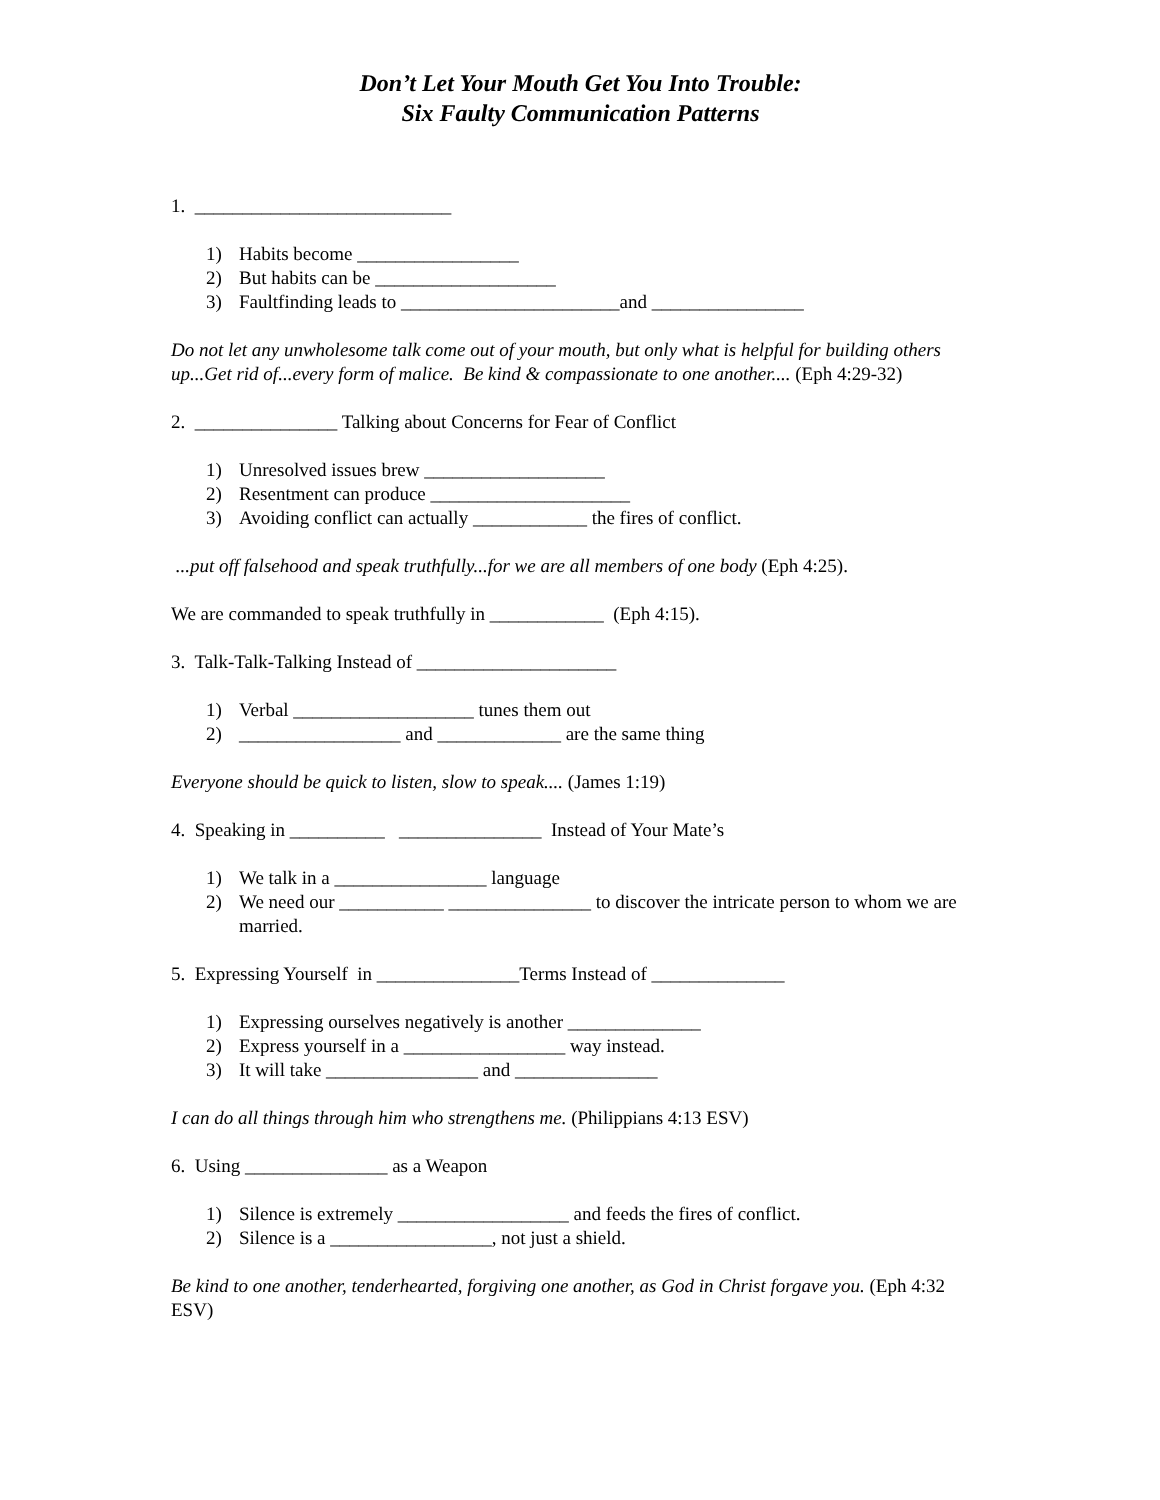Don’t Let Your Mouth Get You Into Trouble:
Six Faulty Communication Patterns
1. ___________________________
1) Habits become _________________
2) But habits can be ___________________
3) Faultfinding leads to _______________________and ________________
Do not let any unwholesome talk come out of your mouth, but only what is helpful for building others up...Get rid of...every form of malice. Be kind & compassionate to one another.... (Eph 4:29-32)
2. _______________ Talking about Concerns for Fear of Conflict
1) Unresolved issues brew ___________________
2) Resentment can produce _____________________
3) Avoiding conflict can actually ____________ the fires of conflict.
...put off falsehood and speak truthfully...for we are all members of one body (Eph 4:25).
We are commanded to speak truthfully in ____________ (Eph 4:15).
3. Talk-Talk-Talking Instead of _____________________
1) Verbal ___________________ tunes them out
2) _________________ and _____________ are the same thing
Everyone should be quick to listen, slow to speak.... (James 1:19)
4. Speaking in __________ _______________ Instead of Your Mate’s
1) We talk in a ________________ language
2) We need our ___________ _______________ to discover the intricate person to whom we are married.
5. Expressing Yourself in _______________Terms Instead of ______________
1) Expressing ourselves negatively is another ______________
2) Express yourself in a _________________ way instead.
3) It will take ________________ and _______________
I can do all things through him who strengthens me. (Philippians 4:13 ESV)
6. Using _______________ as a Weapon
1) Silence is extremely __________________ and feeds the fires of conflict.
2) Silence is a _________________, not just a shield.
Be kind to one another, tenderhearted, forgiving one another, as God in Christ forgave you. (Eph 4:32 ESV)